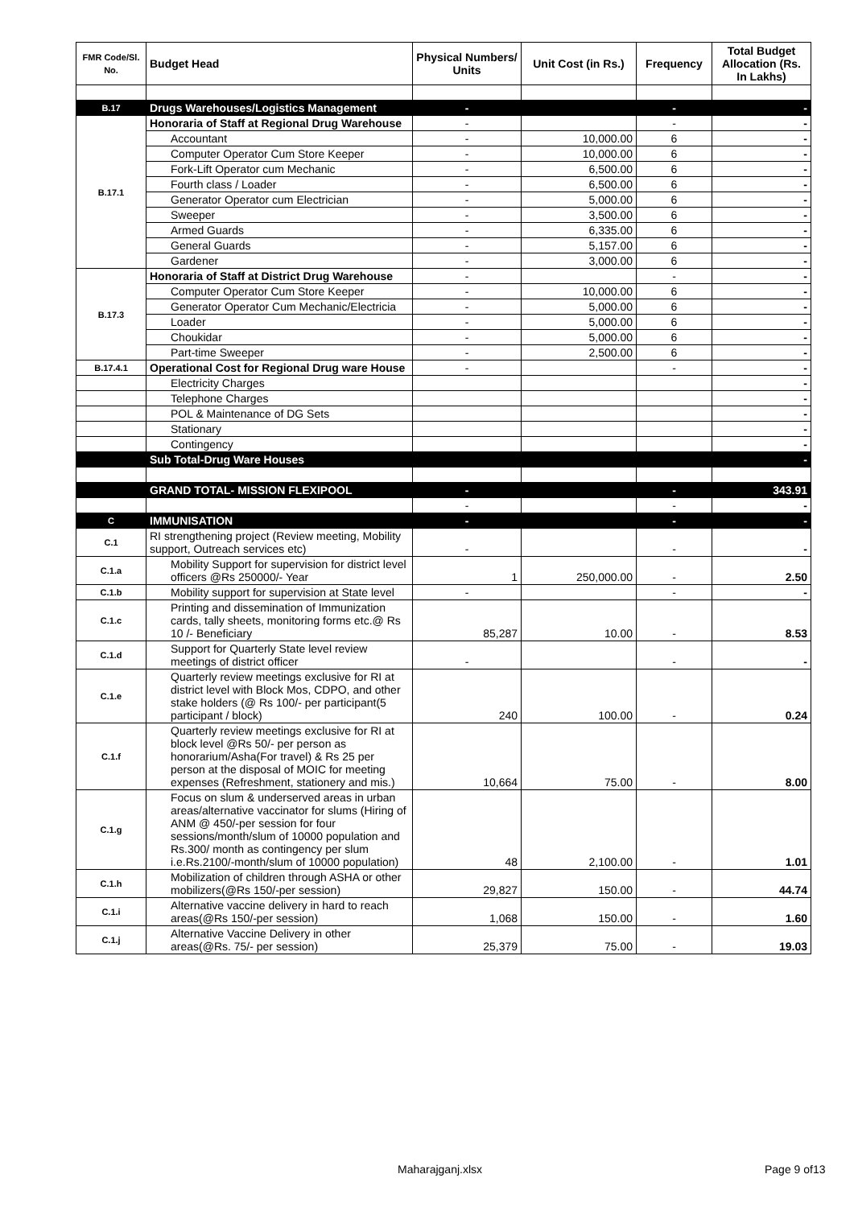| FMR Code/Sl. No. | Budget Head | Physical Numbers/ Units | Unit Cost (in Rs.) | Frequency | Total Budget Allocation (Rs. In Lakhs) |
| --- | --- | --- | --- | --- | --- |
| B.17 | Drugs Warehouses/Logistics Management | - | | - | - |
| B.17.1 | Honoraria of Staff at Regional Drug Warehouse | - | | - | - |
| | Accountant | - | 10,000.00 | 6 | - |
| | Computer Operator Cum Store Keeper | - | 10,000.00 | 6 | - |
| | Fork-Lift Operator cum Mechanic | - | 6,500.00 | 6 | - |
| | Fourth class / Loader | - | 6,500.00 | 6 | - |
| | Generator Operator cum Electrician | - | 5,000.00 | 6 | - |
| | Sweeper | - | 3,500.00 | 6 | - |
| | Armed Guards | - | 6,335.00 | 6 | - |
| | General Guards | - | 5,157.00 | 6 | - |
| | Gardener | - | 3,000.00 | 6 | - |
| B.17.3 | Honoraria of Staff at District Drug Warehouse | - | | - | - |
| | Computer Operator Cum Store Keeper | - | 10,000.00 | 6 | - |
| | Generator Operator Cum Mechanic/Electricia | - | 5,000.00 | 6 | - |
| | Loader | - | 5,000.00 | 6 | - |
| | Choukidar | - | 5,000.00 | 6 | - |
| | Part-time Sweeper | - | 2,500.00 | 6 | - |
| B.17.4.1 | Operational Cost for Regional Drug ware House | - | | - | - |
| | Electricity Charges | | | | - |
| | Telephone Charges | | | | - |
| | POL & Maintenance of DG Sets | | | | - |
| | Stationary | | | | - |
| | Contingency | | | | - |
| | Sub Total-Drug Ware Houses | | | | - |
| | GRAND TOTAL- MISSION FLEXIPOOL | - | | - | 343.91 |
| | | - | | - | - |
| C | IMMUNISATION | - | | - | - |
| C.1 | RI strengthening project (Review meeting, Mobility support, Outreach services etc) | - | | - | - |
| C.1.a | Mobility Support for supervision for district level officers @Rs 250000/- Year | 1 | 250,000.00 | - | 2.50 |
| C.1.b | Mobility support for supervision at State level | - | | - | - |
| C.1.c | Printing and dissemination of Immunization cards, tally sheets, monitoring forms etc.@ Rs 10 /- Beneficiary | 85,287 | 10.00 | - | 8.53 |
| C.1.d | Support for Quarterly State level review meetings of district officer | - | | - | - |
| C.1.e | Quarterly review meetings exclusive for RI at district level with Block Mos, CDPO, and other stake holders (@ Rs 100/- per participant(5 participant / block) | 240 | 100.00 | - | 0.24 |
| C.1.f | Quarterly review meetings exclusive for RI at block level @Rs 50/- per person as honorarium/Asha(For travel) & Rs 25 per person at the disposal of MOIC for meeting expenses (Refreshment, stationery and mis.) | 10,664 | 75.00 | - | 8.00 |
| C.1.g | Focus on slum & underserved areas in urban areas/alternative vaccinator for slums (Hiring of ANM @ 450/-per session for four sessions/month/slum of 10000 population and Rs.300/ month as contingency per slum i.e.Rs.2100/-month/slum of 10000 population) | 48 | 2,100.00 | - | 1.01 |
| C.1.h | Mobilization of children through ASHA or other mobilizers(@Rs 150/-per session) | 29,827 | 150.00 | - | 44.74 |
| C.1.i | Alternative vaccine delivery in hard to reach areas(@Rs 150/-per session) | 1,068 | 150.00 | - | 1.60 |
| C.1.j | Alternative Vaccine Delivery in other areas(@Rs. 75/- per session) | 25,379 | 75.00 | - | 19.03 |
Maharajganj.xlsx Page 9 of13